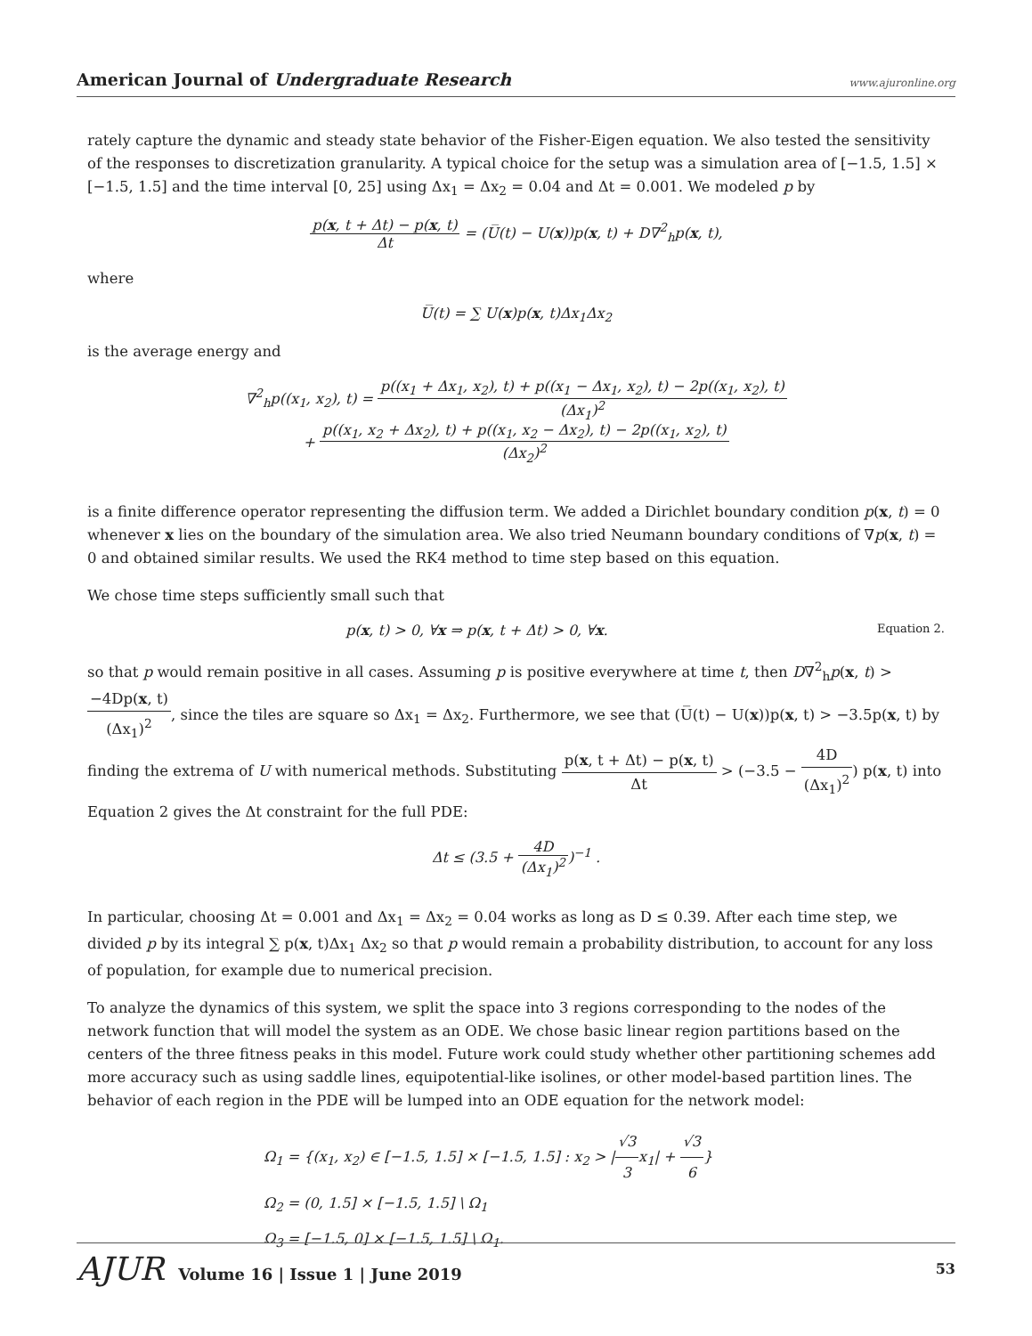American Journal of Undergraduate Research www.ajuronline.org
rately capture the dynamic and steady state behavior of the Fisher-Eigen equation. We also tested the sensitivity of the responses to discretization granularity. A typical choice for the setup was a simulation area of [−1.5, 1.5] × [−1.5, 1.5] and the time interval [0, 25] using Δx<sub>1</sub> = Δx<sub>2</sub> = 0.04 and Δt = 0.001. We modeled p by
p(x, t + Δt) − p(x, t) Δt = (U̅(t) − U(x))p(x, t) + D∇<sup>2</sup><sub>h</sub>p(x, t),
where
U̅(t) = ∑ U(x)p(x, t)Δx<sub>1</sub>Δx<sub>2</sub>
is the average energy and
∇<sup>2</sup><sub>h</sub>p((x<sub>1</sub>, x<sub>2</sub>), t) = p((x<sub>1</sub> + Δx<sub>1</sub>, x<sub>2</sub>), t) + p((x<sub>1</sub> − Δx<sub>1</sub>, x<sub>2</sub>), t) − 2p((x<sub>1</sub>, x<sub>2</sub>), t) (Δx<sub>1</sub>)<sup>2</sup>
+ p((x<sub>1</sub>, x<sub>2</sub> + Δx<sub>2</sub>), t) + p((x<sub>1</sub>, x<sub>2</sub> − Δx<sub>2</sub>), t) − 2p((x<sub>1</sub>, x<sub>2</sub>), t) (Δx<sub>2</sub>)<sup>2</sup>
is a finite difference operator representing the diffusion term. We added a Dirichlet boundary condition p(x, t) = 0 whenever x lies on the boundary of the simulation area. We also tried Neumann boundary conditions of ∇p(x, t) = 0 and obtained similar results. We used the RK4 method to time step based on this equation.
We chose time steps sufficiently small such that
p(x, t) > 0, ∀x ⇒ p(x, t + Δt) > 0, ∀x. Equation 2.
so that p would remain positive in all cases. Assuming p is positive everywhere at time t, then D∇<sup>2</sup><sub>h</sub>p(x, t) > −4Dp(x, t) (Δx<sub>1</sub>)<sup>2</sup>, since the tiles are square so Δx<sub>1</sub> = Δx<sub>2</sub>. Furthermore, we see that (U̅(t) − U(x))p(x, t) > −3.5p(x, t) by finding the extrema of U with numerical methods. Substituting p(x, t + Δt) − p(x, t) Δt > (−3.5 − 4D (Δx<sub>1</sub>)<sup>2</sup>) p(x, t) into Equation 2 gives the Δt constraint for the full PDE:
Δt ≤ (3.5 + 4D (Δx<sub>1</sub>)<sup>2</sup>)<sup>−1</sup> .
In particular, choosing Δt = 0.001 and Δx<sub>1</sub> = Δx<sub>2</sub> = 0.04 works as long as D ≤ 0.39. After each time step, we divided p by its integral ∑ p(x, t)Δx<sub>1</sub> Δx<sub>2</sub> so that p would remain a probability distribution, to account for any loss of population, for example due to numerical precision.
To analyze the dynamics of this system, we split the space into 3 regions corresponding to the nodes of the network function that will model the system as an ODE. We chose basic linear region partitions based on the centers of the three fitness peaks in this model. Future work could study whether other partitioning schemes add more accuracy such as using saddle lines, equipotential-like isolines, or other model-based partition lines. The behavior of each region in the PDE will be lumped into an ODE equation for the network model:
Ω<sub>1</sub> = {(x<sub>1</sub>, x<sub>2</sub>) ∈ [−1.5, 1.5] × [−1.5, 1.5] : x<sub>2</sub> > |√3 3x<sub>1</sub>| + √3 6}
Ω<sub>2</sub> = (0, 1.5] × [−1.5, 1.5] \ Ω<sub>1</sub>
Ω<sub>3</sub> = [−1.5, 0] × [−1.5, 1.5] \ Ω<sub>1</sub>.
AJUR Volume 16 | Issue 1 | June 2019 53